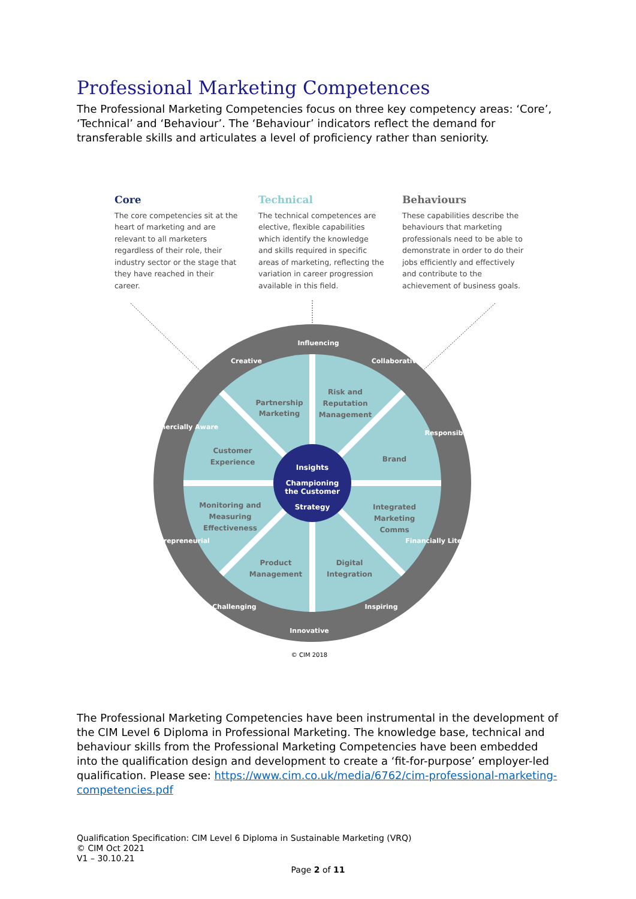Professional Marketing Competences
The Professional Marketing Competencies focus on three key competency areas: ‘Core’, ‘Technical’ and ‘Behaviour’. The ‘Behaviour’ indicators reflect the demand for transferable skills and articulates a level of proficiency rather than seniority.
Core
The core competencies sit at the heart of marketing and are relevant to all marketers regardless of their role, their industry sector or the stage that they have reached in their career.
Technical
The technical competences are elective, flexible capabilities which identify the knowledge and skills required in specific areas of marketing, reflecting the variation in career progression available in this field.
Behaviours
These capabilities describe the behaviours that marketing professionals need to be able to demonstrate in order to do their jobs efficiently and effectively and contribute to the achievement of business goals.
Partnership
Marketing
Risk and
Reputation
Management
Customer
Experience
Brand
Monitoring and
Measuring
Effectiveness
Integrated
Marketing
Comms
Product
Management
Digital
Integration
Insights
Championing
the Customer
Strategy
Influencing
Creative
Collaborative
Commercially Aware
Responsible
Entrepreneurial
Financially Literate
Challenging
Inspiring
Innovative
© CIM 2018
The Professional Marketing Competencies have been instrumental in the development of the CIM Level 6 Diploma in Professional Marketing. The knowledge base, technical and behaviour skills from the Professional Marketing Competencies have been embedded into the qualification design and development to create a ‘fit-for-purpose’ employer-led qualification. Please see: https://www.cim.co.uk/media/6762/cim-professional-marketing-competencies.pdf
Qualification Specification: CIM Level 6 Diploma in Sustainable Marketing (VRQ)
© CIM Oct 2021
V1 – 30.10.21
Page 2 of 11